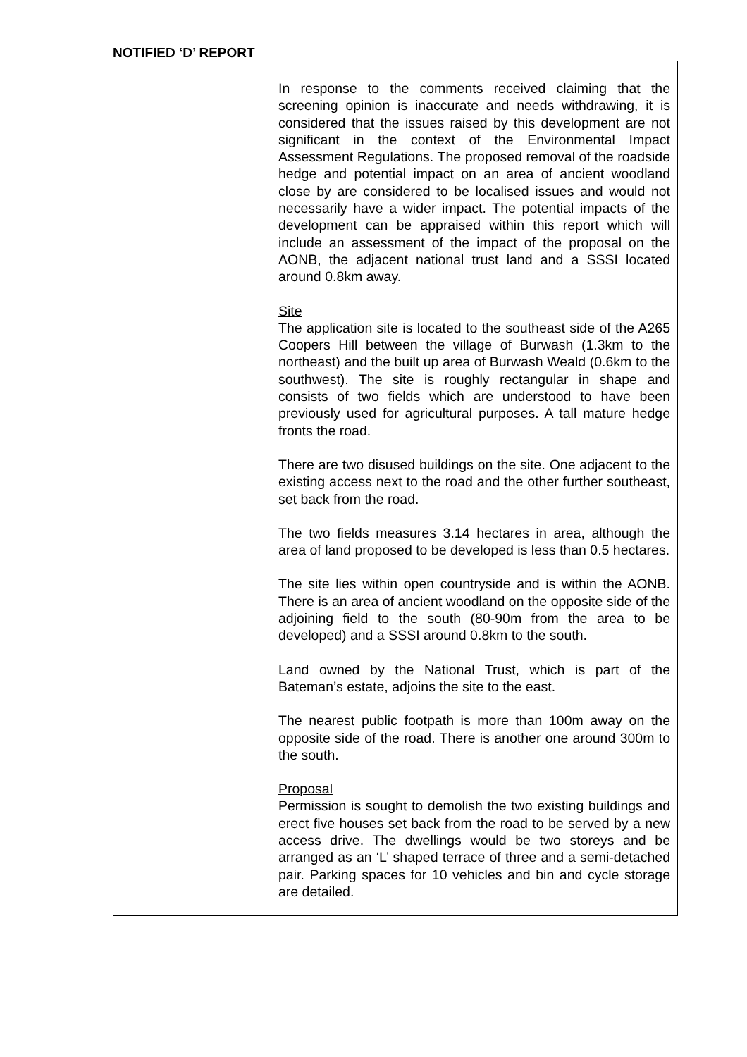NOTIFIED ‘D’ REPORT
| | In response to the comments received claiming that the screening opinion is inaccurate and needs withdrawing, it is considered that the issues raised by this development are not significant in the context of the Environmental Impact Assessment Regulations. The proposed removal of the roadside hedge and potential impact on an area of ancient woodland close by are considered to be localised issues and would not necessarily have a wider impact. The potential impacts of the development can be appraised within this report which will include an assessment of the impact of the proposal on the AONB, the adjacent national trust land and a SSSI located around 0.8km away. Site The application site is located to the southeast side of the A265 Coopers Hill between the village of Burwash (1.3km to the northeast) and the built up area of Burwash Weald (0.6km to the southwest). The site is roughly rectangular in shape and consists of two fields which are understood to have been previously used for agricultural purposes. A tall mature hedge fronts the road. There are two disused buildings on the site. One adjacent to the existing access next to the road and the other further southeast, set back from the road. The two fields measures 3.14 hectares in area, although the area of land proposed to be developed is less than 0.5 hectares. The site lies within open countryside and is within the AONB. There is an area of ancient woodland on the opposite side of the adjoining field to the south (80-90m from the area to be developed) and a SSSI around 0.8km to the south. Land owned by the National Trust, which is part of the Bateman’s estate, adjoins the site to the east. The nearest public footpath is more than 100m away on the opposite side of the road. There is another one around 300m to the south. Proposal Permission is sought to demolish the two existing buildings and erect five houses set back from the road to be served by a new access drive. The dwellings would be two storeys and be arranged as an ‘L’ shaped terrace of three and a semi-detached pair. Parking spaces for 10 vehicles and bin and cycle storage are detailed. |